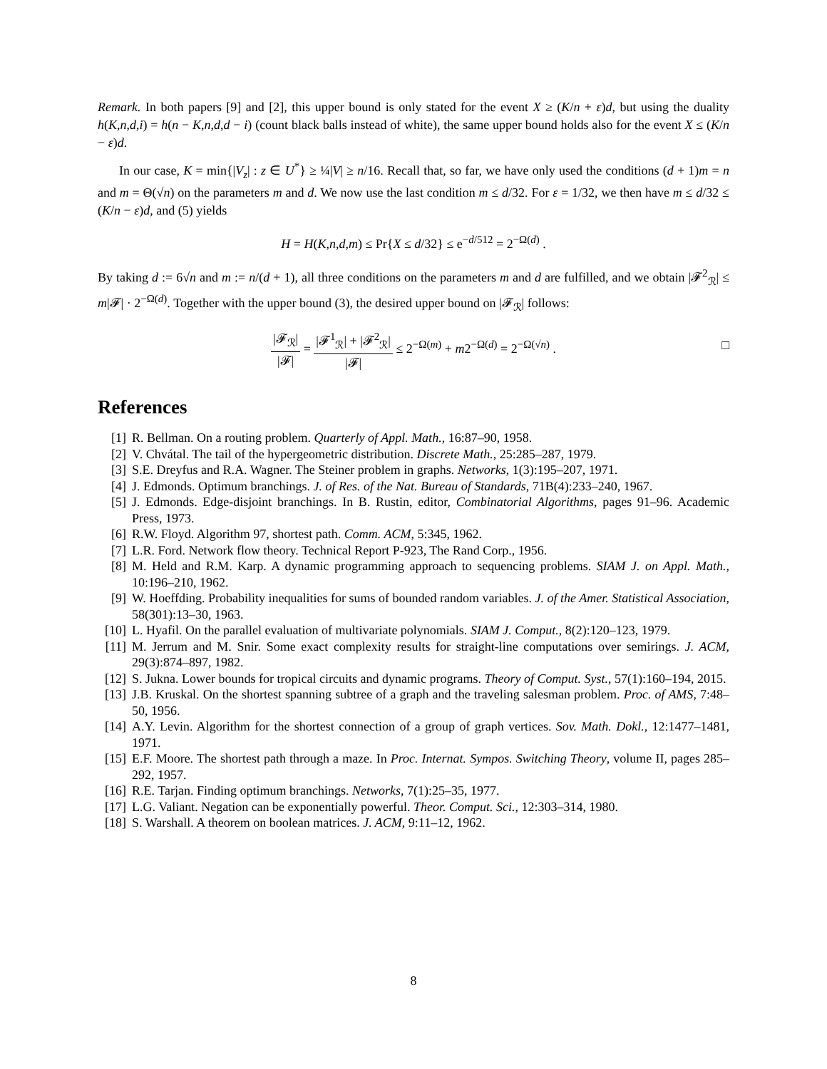Remark. In both papers [9] and [2], this upper bound is only stated for the event X ≥ (K/n + ε)d, but using the duality h(K,n,d,i) = h(n − K,n,d,d − i) (count black balls instead of white), the same upper bound holds also for the event X ≤ (K/n − ε)d.
In our case, K = min{|V<sub>z</sub>| : z ∈ U<sup>*</sup>} ≥ ¼|V| ≥ n/16. Recall that, so far, we have only used the conditions (d + 1)m = n and m = Θ(√n) on the parameters m and d. We now use the last condition m ≤ d/32. For ε = 1/32, we then have m ≤ d/32 ≤ (K/n − ε)d, and (5) yields
H = H(K,n,d,m) ≤ Pr{X ≤ d/32} ≤ e<sup>−d/512</sup> = 2<sup>−Ω(d)</sup> .
By taking d := 6√n and m := n/(d + 1), all three conditions on the parameters m and d are fulfilled, and we obtain |𝓕<sup>2</sup><sub>ℛ</sub>| ≤ m|𝓕| · 2<sup>−Ω(d)</sup>. Together with the upper bound (3), the desired upper bound on |𝓕<sub>ℛ</sub>| follows:
|𝓕<sub>ℛ</sub>| |𝓕| = |𝓕<sup>1</sup><sub>ℛ</sub>| + |𝓕<sup>2</sup><sub>ℛ</sub>| |𝓕| ≤ 2<sup>−Ω(m)</sup> + m2<sup>−Ω(d)</sup> = 2<sup>−Ω(√n)</sup> .
□
References
[1] R. Bellman. On a routing problem. Quarterly of Appl. Math., 16:87–90, 1958.
[2] V. Chvátal. The tail of the hypergeometric distribution. Discrete Math., 25:285–287, 1979.
[3] S.E. Dreyfus and R.A. Wagner. The Steiner problem in graphs. Networks, 1(3):195–207, 1971.
[4] J. Edmonds. Optimum branchings. J. of Res. of the Nat. Bureau of Standards, 71B(4):233–240, 1967.
[5] J. Edmonds. Edge-disjoint branchings. In B. Rustin, editor, Combinatorial Algorithms, pages 91–96. Academic Press, 1973.
[6] R.W. Floyd. Algorithm 97, shortest path. Comm. ACM, 5:345, 1962.
[7] L.R. Ford. Network flow theory. Technical Report P-923, The Rand Corp., 1956.
[8] M. Held and R.M. Karp. A dynamic programming approach to sequencing problems. SIAM J. on Appl. Math., 10:196–210, 1962.
[9] W. Hoeffding. Probability inequalities for sums of bounded random variables. J. of the Amer. Statistical Association, 58(301):13–30, 1963.
[10] L. Hyafil. On the parallel evaluation of multivariate polynomials. SIAM J. Comput., 8(2):120–123, 1979.
[11] M. Jerrum and M. Snir. Some exact complexity results for straight-line computations over semirings. J. ACM, 29(3):874–897, 1982.
[12] S. Jukna. Lower bounds for tropical circuits and dynamic programs. Theory of Comput. Syst., 57(1):160–194, 2015.
[13] J.B. Kruskal. On the shortest spanning subtree of a graph and the traveling salesman problem. Proc. of AMS, 7:48–50, 1956.
[14] A.Y. Levin. Algorithm for the shortest connection of a group of graph vertices. Sov. Math. Dokl., 12:1477–1481, 1971.
[15] E.F. Moore. The shortest path through a maze. In Proc. Internat. Sympos. Switching Theory, volume II, pages 285–292, 1957.
[16] R.E. Tarjan. Finding optimum branchings. Networks, 7(1):25–35, 1977.
[17] L.G. Valiant. Negation can be exponentially powerful. Theor. Comput. Sci., 12:303–314, 1980.
[18] S. Warshall. A theorem on boolean matrices. J. ACM, 9:11–12, 1962.
8